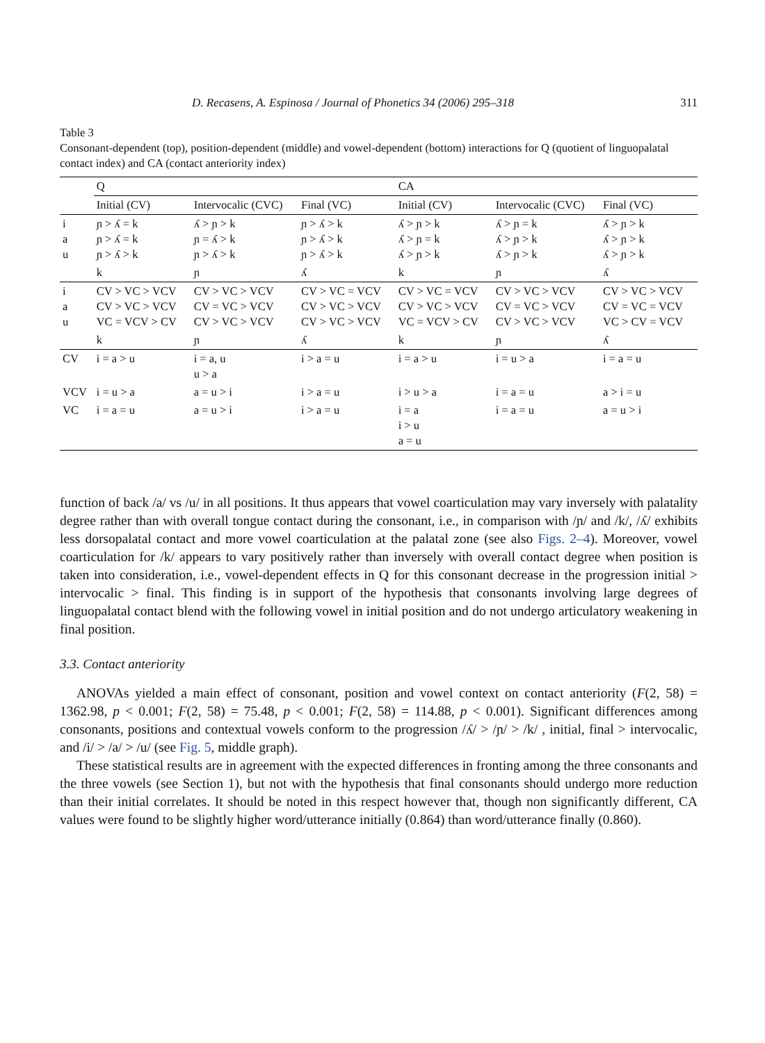D. Recasens, A. Espinosa / Journal of Phonetics 34 (2006) 295–318 311
Table 3
Consonant-dependent (top), position-dependent (middle) and vowel-dependent (bottom) interactions for Q (quotient of linguopalatal contact index) and CA (contact anteriority index)
| | Q | | | CA | | |
| --- | --- | --- | --- | --- | --- | --- |
| | Initial (CV) | Intervocalic (CVC) | Final (VC) | Initial (CV) | Intervocalic (CVC) | Final (VC) |
| i a u | ɲ > ʎ = k ɲ > ʎ = k ɲ > ʎ > k | ʎ > ɲ > k ɲ = ʎ > k ɲ > ʎ > k | ɲ > ʎ > k ɲ > ʎ > k ɲ > ʎ > k | ʎ > ɲ > k ʎ > ɲ = k ʎ > ɲ > k | ʎ > ɲ = k ʎ > ɲ > k ʎ > ɲ > k | ʎ > ɲ > k ʎ > ɲ > k ʎ > ɲ > k |
| | k | ɲ | ʎ | k | ɲ | ʎ |
| i a u | CV > VC > VCV CV > VC > VCV VC = VCV > CV | CV > VC > VCV CV = VC > VCV CV > VC > VCV | CV > VC = VCV CV > VC > VCV CV > VC > VCV | CV > VC = VCV CV > VC > VCV VC = VCV > CV | CV > VC > VCV CV = VC > VCV CV > VC > VCV | CV > VC > VCV CV = VC = VCV VC > CV = VCV |
| | k | ɲ | ʎ | k | ɲ | ʎ |
| CV | i = a > u | i = a, u u > a | i > a = u | i = a > u | i = u > a | i = a = u |
| VCV | i = u > a | a = u > i | i > a = u | i > u > a | i = a = u | a > i = u |
| VC | i = a = u | a = u > i | i > a = u | i = a i > u a = u | i = a = u | a = u > i |
function of back /a/ vs /u/ in all positions. It thus appears that vowel coarticulation may vary inversely with palatality degree rather than with overall tongue contact during the consonant, i.e., in comparison with /ɲ/ and /k/, /ʎ/ exhibits less dorsopalatal contact and more vowel coarticulation at the palatal zone (see also Figs. 2–4). Moreover, vowel coarticulation for /k/ appears to vary positively rather than inversely with overall contact degree when position is taken into consideration, i.e., vowel-dependent effects in Q for this consonant decrease in the progression initial > intervocalic > final. This finding is in support of the hypothesis that consonants involving large degrees of linguopalatal contact blend with the following vowel in initial position and do not undergo articulatory weakening in final position.
3.3. Contact anteriority
ANOVAs yielded a main effect of consonant, position and vowel context on contact anteriority (F(2, 58) = 1362.98, p < 0.001; F(2, 58) = 75.48, p < 0.001; F(2, 58) = 114.88, p < 0.001). Significant differences among consonants, positions and contextual vowels conform to the progression /ʎ/ > /ɲ/ > /k/ , initial, final > intervocalic, and /i/ > /a/ > /u/ (see Fig. 5, middle graph).
These statistical results are in agreement with the expected differences in fronting among the three consonants and the three vowels (see Section 1), but not with the hypothesis that final consonants should undergo more reduction than their initial correlates. It should be noted in this respect however that, though non significantly different, CA values were found to be slightly higher word/utterance initially (0.864) than word/utterance finally (0.860).